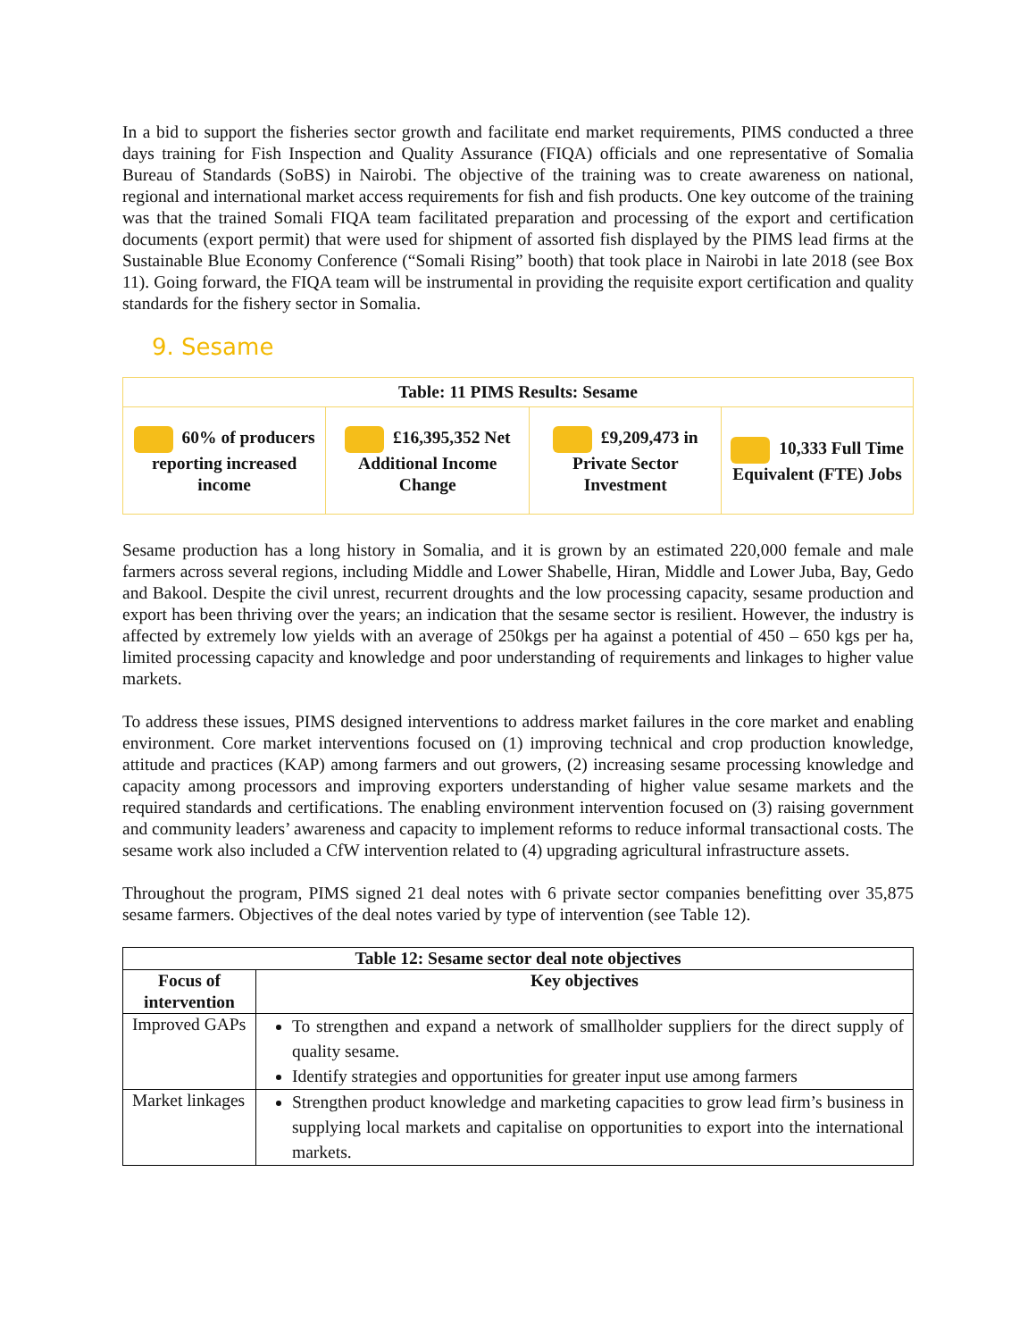In a bid to support the fisheries sector growth and facilitate end market requirements, PIMS conducted a three days training for Fish Inspection and Quality Assurance (FIQA) officials and one representative of Somalia Bureau of Standards (SoBS) in Nairobi. The objective of the training was to create awareness on national, regional and international market access requirements for fish and fish products. One key outcome of the training was that the trained Somali FIQA team facilitated preparation and processing of the export and certification documents (export permit) that were used for shipment of assorted fish displayed by the PIMS lead firms at the Sustainable Blue Economy Conference (“Somali Rising” booth) that took place in Nairobi in late 2018 (see Box 11). Going forward, the FIQA team will be instrumental in providing the requisite export certification and quality standards for the fishery sector in Somalia.
9. Sesame
| Table: 11 PIMS Results: Sesame | | | |
| --- | --- | --- | --- |
| 60% of producers reporting increased income | £16,395,352 Net Additional Income Change | £9,209,473 in Private Sector Investment | 10,333 Full Time Equivalent (FTE) Jobs |
Sesame production has a long history in Somalia, and it is grown by an estimated 220,000 female and male farmers across several regions, including Middle and Lower Shabelle, Hiran, Middle and Lower Juba, Bay, Gedo and Bakool. Despite the civil unrest, recurrent droughts and the low processing capacity, sesame production and export has been thriving over the years; an indication that the sesame sector is resilient. However, the industry is affected by extremely low yields with an average of 250kgs per ha against a potential of 450 – 650 kgs per ha, limited processing capacity and knowledge and poor understanding of requirements and linkages to higher value markets.
To address these issues, PIMS designed interventions to address market failures in the core market and enabling environment. Core market interventions focused on (1) improving technical and crop production knowledge, attitude and practices (KAP) among farmers and out growers, (2) increasing sesame processing knowledge and capacity among processors and improving exporters understanding of higher value sesame markets and the required standards and certifications. The enabling environment intervention focused on (3) raising government and community leaders’ awareness and capacity to implement reforms to reduce informal transactional costs. The sesame work also included a CfW intervention related to (4) upgrading agricultural infrastructure assets.
Throughout the program, PIMS signed 21 deal notes with 6 private sector companies benefitting over 35,875 sesame farmers. Objectives of the deal notes varied by type of intervention (see Table 12).
| Table 12: Sesame sector deal note objectives | |
| --- | --- |
| Focus of intervention | Key objectives |
| Improved GAPs | To strengthen and expand a network of smallholder suppliers for the direct supply of quality sesame. Identify strategies and opportunities for greater input use among farmers |
| Market linkages | Strengthen product knowledge and marketing capacities to grow lead firm’s business in supplying local markets and capitalise on opportunities to export into the international markets. |